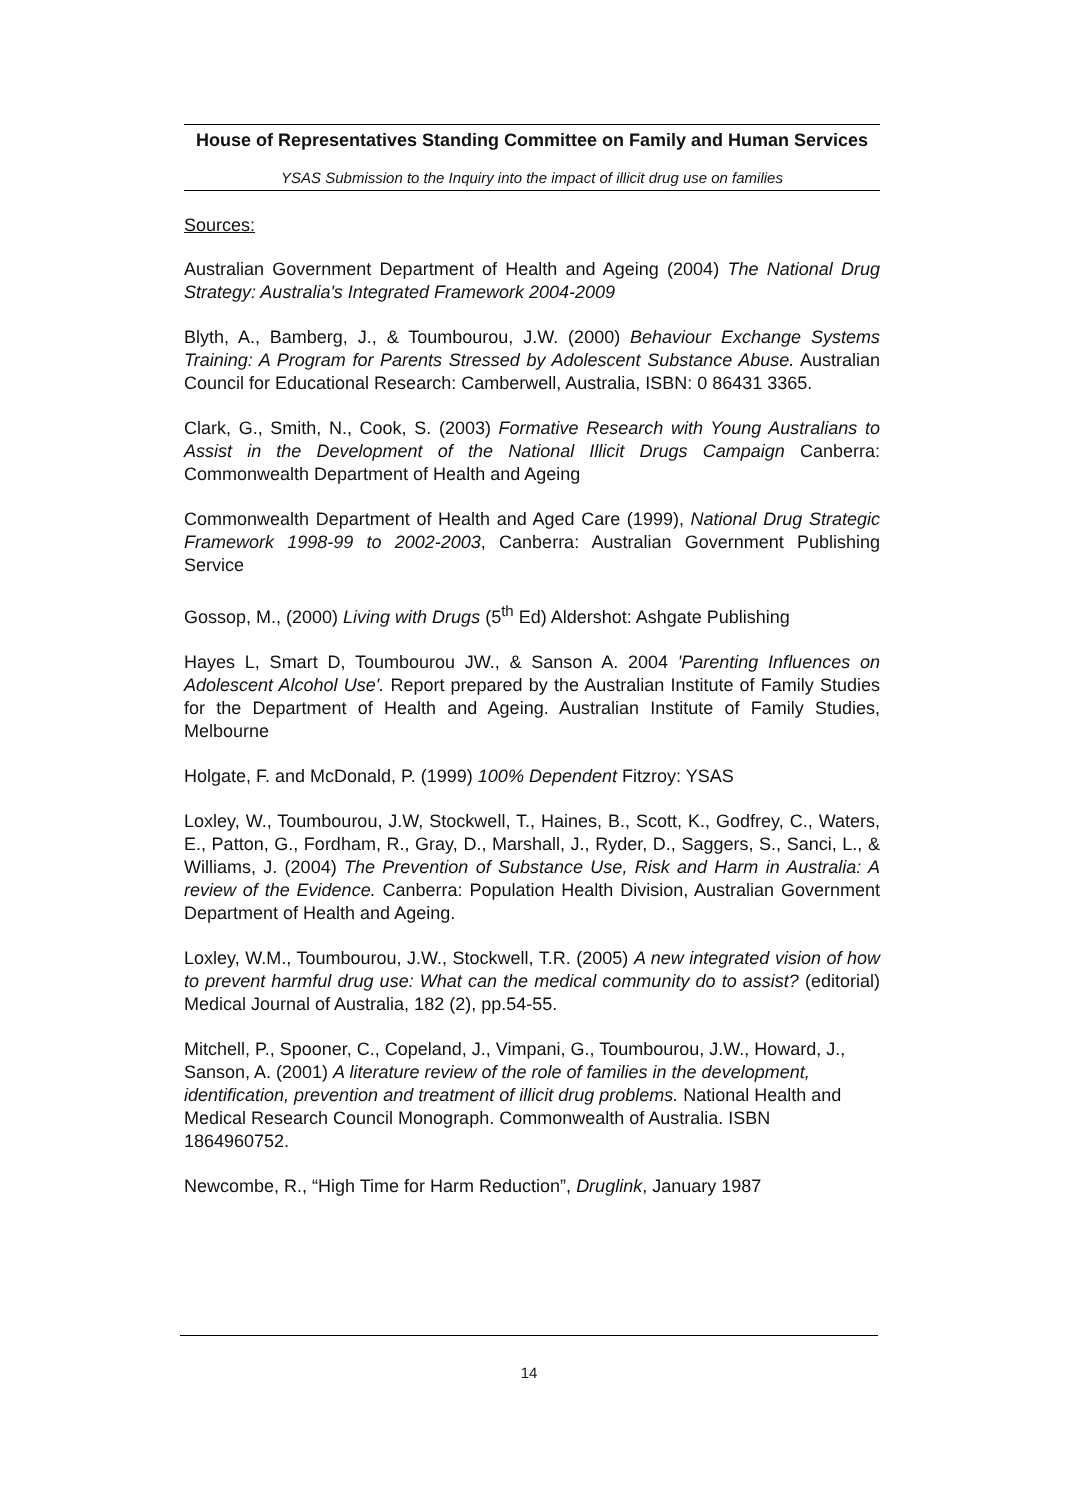House of Representatives Standing Committee on Family and Human Services
YSAS Submission to the Inquiry into the impact of illicit drug use on families
Sources:
Australian Government Department of Health and Ageing (2004) The National Drug Strategy: Australia's Integrated Framework 2004-2009
Blyth, A., Bamberg, J., & Toumbourou, J.W. (2000) Behaviour Exchange Systems Training: A Program for Parents Stressed by Adolescent Substance Abuse. Australian Council for Educational Research: Camberwell, Australia, ISBN: 0 86431 3365.
Clark, G., Smith, N., Cook, S. (2003) Formative Research with Young Australians to Assist in the Development of the National Illicit Drugs Campaign Canberra: Commonwealth Department of Health and Ageing
Commonwealth Department of Health and Aged Care (1999), National Drug Strategic Framework 1998-99 to 2002-2003, Canberra: Australian Government Publishing Service
Gossop, M., (2000) Living with Drugs (5<sup>th</sup> Ed) Aldershot: Ashgate Publishing
Hayes L, Smart D, Toumbourou JW., & Sanson A. 2004 'Parenting Influences on Adolescent Alcohol Use'. Report prepared by the Australian Institute of Family Studies for the Department of Health and Ageing. Australian Institute of Family Studies, Melbourne
Holgate, F. and McDonald, P. (1999) 100% Dependent Fitzroy: YSAS
Loxley, W., Toumbourou, J.W, Stockwell, T., Haines, B., Scott, K., Godfrey, C., Waters, E., Patton, G., Fordham, R., Gray, D., Marshall, J., Ryder, D., Saggers, S., Sanci, L., & Williams, J. (2004) The Prevention of Substance Use, Risk and Harm in Australia: A review of the Evidence. Canberra: Population Health Division, Australian Government Department of Health and Ageing.
Loxley, W.M., Toumbourou, J.W., Stockwell, T.R. (2005) A new integrated vision of how to prevent harmful drug use: What can the medical community do to assist? (editorial) Medical Journal of Australia, 182 (2), pp.54-55.
Mitchell, P., Spooner, C., Copeland, J., Vimpani, G., Toumbourou, J.W., Howard, J., Sanson, A. (2001) A literature review of the role of families in the development, identification, prevention and treatment of illicit drug problems. National Health and Medical Research Council Monograph. Commonwealth of Australia. ISBN 1864960752.
Newcombe, R., “High Time for Harm Reduction”, Druglink, January 1987
14